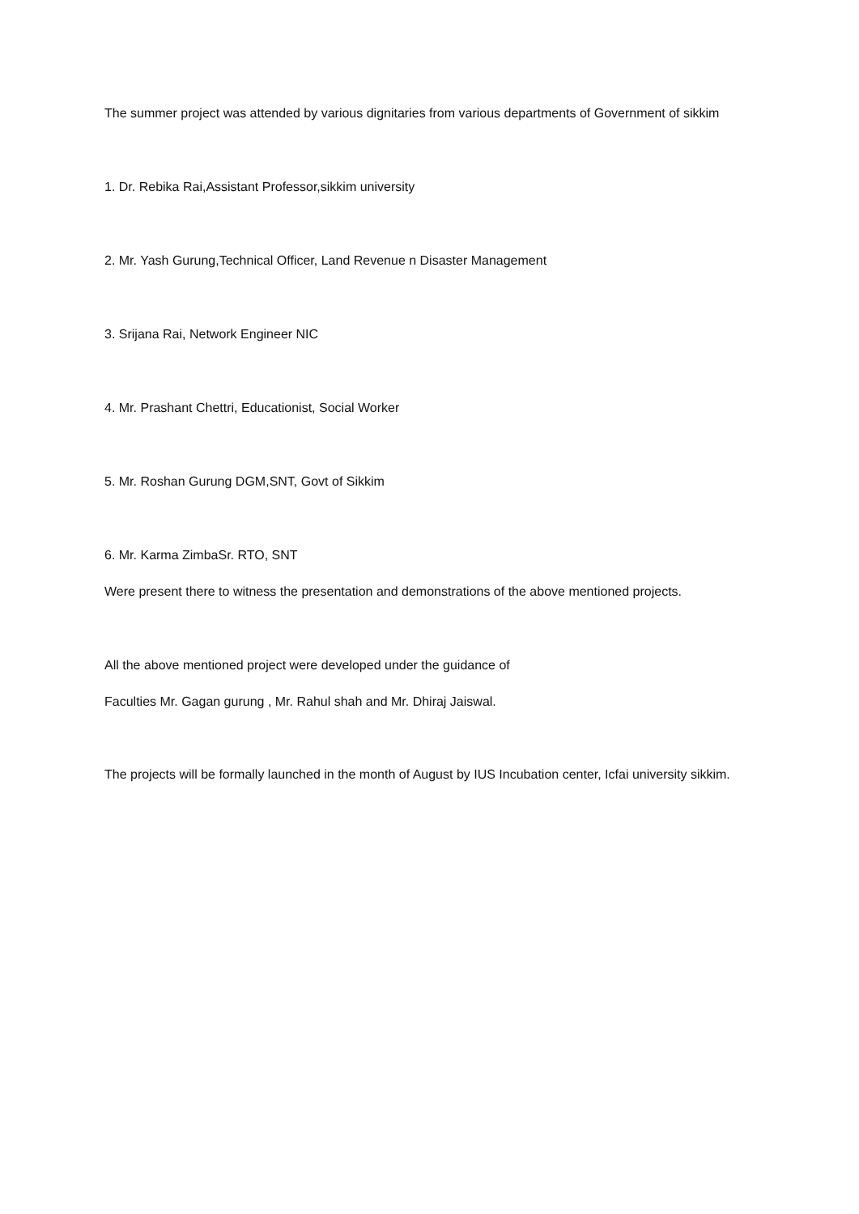The summer project was attended by various dignitaries from various departments of Government of sikkim
1. Dr. Rebika Rai,Assistant Professor,sikkim university
2. Mr. Yash Gurung,Technical Officer, Land Revenue n Disaster Management
3. Srijana Rai, Network Engineer NIC
4. Mr. Prashant Chettri, Educationist, Social Worker
5. Mr. Roshan Gurung DGM,SNT, Govt of Sikkim
6. Mr. Karma ZimbaSr. RTO, SNT
Were present there to witness the presentation and demonstrations of the above mentioned projects.
All the above mentioned project were developed under the guidance of
Faculties Mr. Gagan gurung , Mr. Rahul shah and Mr. Dhiraj Jaiswal.
The projects will be formally launched in the month of August by IUS Incubation center, Icfai university sikkim.